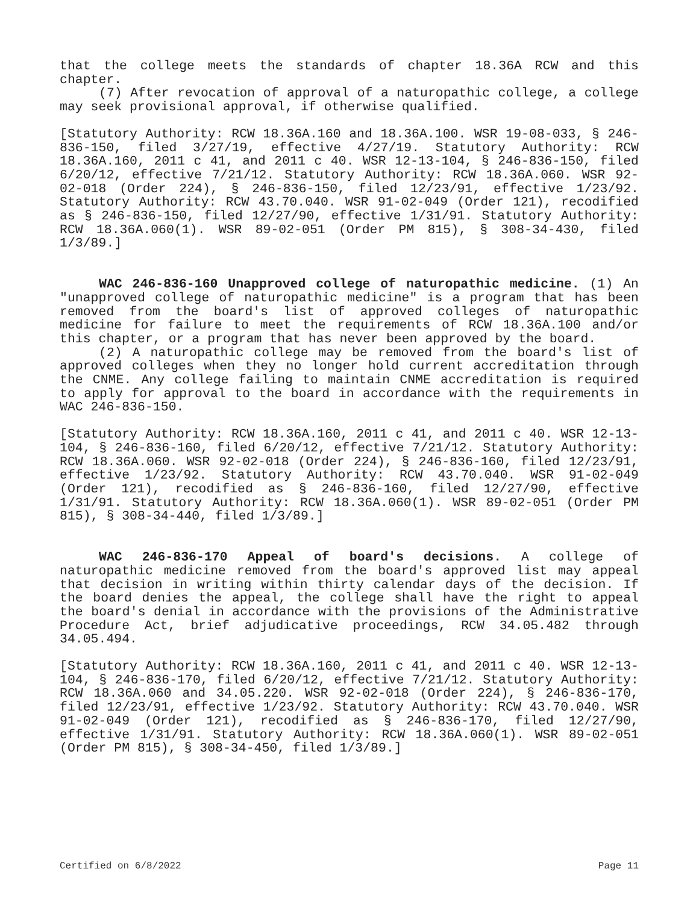that the college meets the standards of chapter 18.36A RCW and this chapter.
(7) After revocation of approval of a naturopathic college, a college may seek provisional approval, if otherwise qualified.
[Statutory Authority: RCW 18.36A.160 and 18.36A.100. WSR 19-08-033, § 246-836-150, filed 3/27/19, effective 4/27/19. Statutory Authority: RCW 18.36A.160, 2011 c 41, and 2011 c 40. WSR 12-13-104, § 246-836-150, filed 6/20/12, effective 7/21/12. Statutory Authority: RCW 18.36A.060. WSR 92-02-018 (Order 224), § 246-836-150, filed 12/23/91, effective 1/23/92. Statutory Authority: RCW 43.70.040. WSR 91-02-049 (Order 121), recodified as § 246-836-150, filed 12/27/90, effective 1/31/91. Statutory Authority: RCW 18.36A.060(1). WSR 89-02-051 (Order PM 815), § 308-34-430, filed 1/3/89.]
WAC 246-836-160 Unapproved college of naturopathic medicine. (1) An "unapproved college of naturopathic medicine" is a program that has been removed from the board's list of approved colleges of naturopathic medicine for failure to meet the requirements of RCW 18.36A.100 and/or this chapter, or a program that has never been approved by the board.
(2) A naturopathic college may be removed from the board's list of approved colleges when they no longer hold current accreditation through the CNME. Any college failing to maintain CNME accreditation is required to apply for approval to the board in accordance with the requirements in WAC 246-836-150.
[Statutory Authority: RCW 18.36A.160, 2011 c 41, and 2011 c 40. WSR 12-13-104, § 246-836-160, filed 6/20/12, effective 7/21/12. Statutory Authority: RCW 18.36A.060. WSR 92-02-018 (Order 224), § 246-836-160, filed 12/23/91, effective 1/23/92. Statutory Authority: RCW 43.70.040. WSR 91-02-049 (Order 121), recodified as § 246-836-160, filed 12/27/90, effective 1/31/91. Statutory Authority: RCW 18.36A.060(1). WSR 89-02-051 (Order PM 815), § 308-34-440, filed 1/3/89.]
WAC 246-836-170 Appeal of board's decisions. A college of naturopathic medicine removed from the board's approved list may appeal that decision in writing within thirty calendar days of the decision. If the board denies the appeal, the college shall have the right to appeal the board's denial in accordance with the provisions of the Administrative Procedure Act, brief adjudicative proceedings, RCW 34.05.482 through 34.05.494.
[Statutory Authority: RCW 18.36A.160, 2011 c 41, and 2011 c 40. WSR 12-13-104, § 246-836-170, filed 6/20/12, effective 7/21/12. Statutory Authority: RCW 18.36A.060 and 34.05.220. WSR 92-02-018 (Order 224), § 246-836-170, filed 12/23/91, effective 1/23/92. Statutory Authority: RCW 43.70.040. WSR 91-02-049 (Order 121), recodified as § 246-836-170, filed 12/27/90, effective 1/31/91. Statutory Authority: RCW 18.36A.060(1). WSR 89-02-051 (Order PM 815), § 308-34-450, filed 1/3/89.]
Certified on 6/8/2022 Page 11